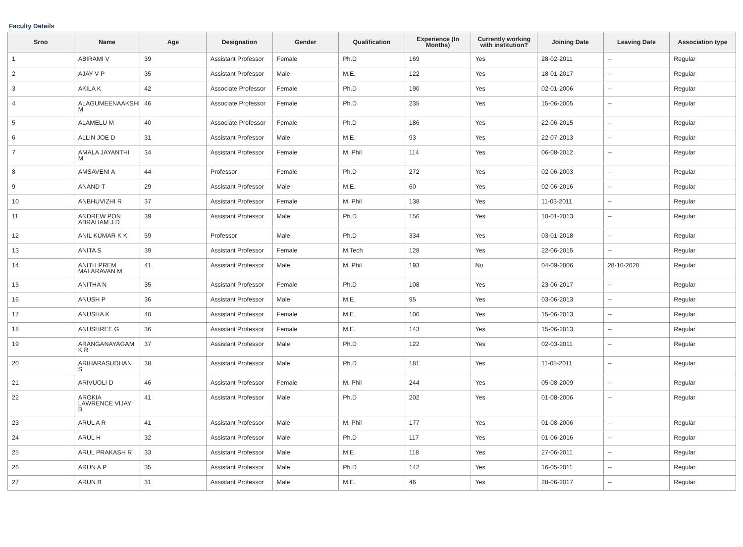Faculty Details
| Srno | Name | Age | Designation | Gender | Qualification | Experience (In Months) | Currently working with institution? | Joining Date | Leaving Date | Association type |
| --- | --- | --- | --- | --- | --- | --- | --- | --- | --- | --- |
| 1 | ABIRAMI V | 39 | Assistant Professor | Female | Ph.D | 169 | Yes | 28-02-2011 | -- | Regular |
| 2 | AJAY V P | 35 | Assistant Professor | Male | M.E. | 122 | Yes | 18-01-2017 | -- | Regular |
| 3 | AKILA K | 42 | Associate Professor | Female | Ph.D | 190 | Yes | 02-01-2006 | -- | Regular |
| 4 | ALAGUMEENAAKSHI M | 46 | Associate Professor | Female | Ph.D | 235 | Yes | 15-06-2005 | -- | Regular |
| 5 | ALAMELU M | 40 | Associate Professor | Female | Ph.D | 186 | Yes | 22-06-2015 | -- | Regular |
| 6 | ALLIN JOE D | 31 | Assistant Professor | Male | M.E. | 93 | Yes | 22-07-2013 | -- | Regular |
| 7 | AMALA JAYANTHI M | 34 | Assistant Professor | Female | M. Phil | 114 | Yes | 06-08-2012 | -- | Regular |
| 8 | AMSAVENI A | 44 | Professor | Female | Ph.D | 272 | Yes | 02-06-2003 | -- | Regular |
| 9 | ANAND T | 29 | Assistant Professor | Male | M.E. | 60 | Yes | 02-06-2016 | -- | Regular |
| 10 | ANBHUVIZHI R | 37 | Assistant Professor | Female | M. Phil | 138 | Yes | 11-03-2011 | -- | Regular |
| 11 | ANDREW PON ABRAHAM J D | 39 | Assistant Professor | Male | Ph.D | 156 | Yes | 10-01-2013 | -- | Regular |
| 12 | ANIL KUMAR K K | 59 | Professor | Male | Ph.D | 334 | Yes | 03-01-2018 | -- | Regular |
| 13 | ANITA S | 39 | Assistant Professor | Female | M.Tech | 128 | Yes | 22-06-2015 | -- | Regular |
| 14 | ANITH PREM MALARAVAN M | 41 | Assistant Professor | Male | M. Phil | 193 | No | 04-09-2006 | 28-10-2020 | Regular |
| 15 | ANITHA N | 35 | Assistant Professor | Female | Ph.D | 108 | Yes | 23-06-2017 | -- | Regular |
| 16 | ANUSH P | 36 | Assistant Professor | Male | M.E. | 95 | Yes | 03-06-2013 | -- | Regular |
| 17 | ANUSHA K | 40 | Assistant Professor | Female | M.E. | 106 | Yes | 15-06-2013 | -- | Regular |
| 18 | ANUSHREE G | 36 | Assistant Professor | Female | M.E. | 143 | Yes | 15-06-2013 | -- | Regular |
| 19 | ARANGANAYAGAM K R | 37 | Assistant Professor | Male | Ph.D | 122 | Yes | 02-03-2011 | -- | Regular |
| 20 | ARIHARASUDHAN S | 38 | Assistant Professor | Male | Ph.D | 181 | Yes | 11-05-2011 | -- | Regular |
| 21 | ARIVUOLI D | 46 | Assistant Professor | Female | M. Phil | 244 | Yes | 05-08-2009 | -- | Regular |
| 22 | AROKIA LAWRENCE VIJAY B | 41 | Assistant Professor | Male | Ph.D | 202 | Yes | 01-08-2006 | -- | Regular |
| 23 | ARUL A R | 41 | Assistant Professor | Male | M. Phil | 177 | Yes | 01-08-2006 | -- | Regular |
| 24 | ARUL H | 32 | Assistant Professor | Male | Ph.D | 117 | Yes | 01-06-2016 | -- | Regular |
| 25 | ARUL PRAKASH R | 33 | Assistant Professor | Male | M.E. | 118 | Yes | 27-06-2011 | -- | Regular |
| 26 | ARUN A P | 35 | Assistant Professor | Male | Ph.D | 142 | Yes | 16-05-2011 | -- | Regular |
| 27 | ARUN B | 31 | Assistant Professor | Male | M.E. | 46 | Yes | 28-06-2017 | -- | Regular |